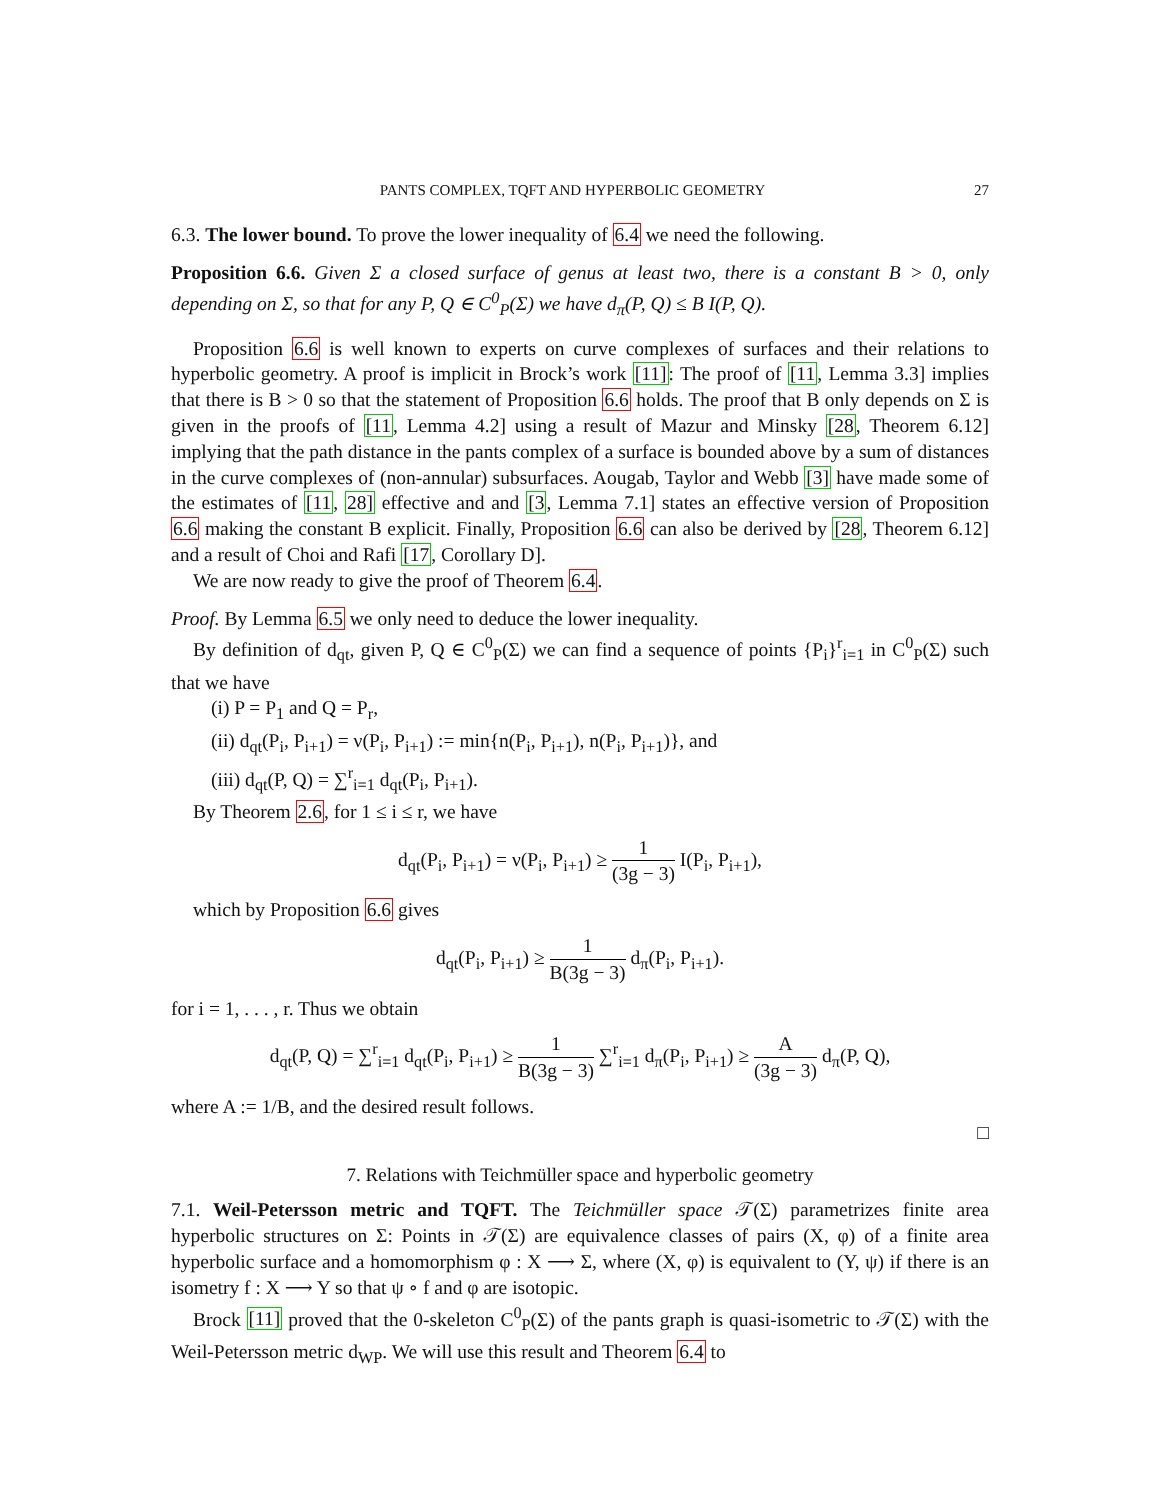PANTS COMPLEX, TQFT AND HYPERBOLIC GEOMETRY 27
6.3. The lower bound. To prove the lower inequality of 6.4 we need the following.
Proposition 6.6. Given Σ a closed surface of genus at least two, there is a constant B > 0, only depending on Σ, so that for any P, Q ∈ C<sup>0</sup><sub>P</sub>(Σ) we have d<sub>π</sub>(P, Q) ≤ B I(P, Q).
Proposition 6.6 is well known to experts on curve complexes of surfaces and their relations to hyperbolic geometry. A proof is implicit in Brock’s work [11]: The proof of [11, Lemma 3.3] implies that there is B > 0 so that the statement of Proposition 6.6 holds. The proof that B only depends on Σ is given in the proofs of [11, Lemma 4.2] using a result of Mazur and Minsky [28, Theorem 6.12] implying that the path distance in the pants complex of a surface is bounded above by a sum of distances in the curve complexes of (non-annular) subsurfaces. Aougab, Taylor and Webb [3] have made some of the estimates of [11, 28] effective and and [3, Lemma 7.1] states an effective version of Proposition 6.6 making the constant B explicit. Finally, Proposition 6.6 can also be derived by [28, Theorem 6.12] and a result of Choi and Rafi [17, Corollary D].
We are now ready to give the proof of Theorem 6.4.
Proof. By Lemma 6.5 we only need to deduce the lower inequality.
By definition of d<sub>qt</sub>, given P, Q ∈ C<sup>0</sup><sub>P</sub>(Σ) we can find a sequence of points {P<sub>i</sub>}<sup>r</sup><sub>i=1</sub> in C<sup>0</sup><sub>P</sub>(Σ) such that we have
(i) P = P<sub>1</sub> and Q = P<sub>r</sub>,
(ii) d<sub>qt</sub>(P<sub>i</sub>, P<sub>i+1</sub>) = ν(P<sub>i</sub>, P<sub>i+1</sub>) := min{n(P<sub>i</sub>, P<sub>i+1</sub>), n(P<sub>i</sub>, P<sub>i+1</sub>)}, and
(iii) d<sub>qt</sub>(P, Q) = ∑<sup>r</sup><sub>i=1</sub> d<sub>qt</sub>(P<sub>i</sub>, P<sub>i+1</sub>).
By Theorem 2.6, for 1 ≤ i ≤ r, we have
d<sub>qt</sub>(P<sub>i</sub>, P<sub>i+1</sub>) = ν(P<sub>i</sub>, P<sub>i+1</sub>) ≥ 1 (3g − 3) I(P<sub>i</sub>, P<sub>i+1</sub>),
which by Proposition 6.6 gives
d<sub>qt</sub>(P<sub>i</sub>, P<sub>i+1</sub>) ≥ 1 B(3g − 3) d<sub>π</sub>(P<sub>i</sub>, P<sub>i+1</sub>).
for i = 1, . . . , r. Thus we obtain
d<sub>qt</sub>(P, Q) = ∑<sup>r</sup><sub>i=1</sub> d<sub>qt</sub>(P<sub>i</sub>, P<sub>i+1</sub>) ≥ 1 B(3g − 3) ∑<sup>r</sup><sub>i=1</sub> d<sub>π</sub>(P<sub>i</sub>, P<sub>i+1</sub>) ≥ A (3g − 3) d<sub>π</sub>(P, Q),
where A := 1/B, and the desired result follows.
□
7. Relations with Teichmüller space and hyperbolic geometry
7.1. Weil-Petersson metric and TQFT. The Teichmüller space 𝒯(Σ) parametrizes finite area hyperbolic structures on Σ: Points in 𝒯(Σ) are equivalence classes of pairs (X, φ) of a finite area hyperbolic surface and a homomorphism φ : X ⟶ Σ, where (X, φ) is equivalent to (Y, ψ) if there is an isometry f : X ⟶ Y so that ψ ∘ f and φ are isotopic.
Brock [11] proved that the 0-skeleton C<sup>0</sup><sub>P</sub>(Σ) of the pants graph is quasi-isometric to 𝒯(Σ) with the Weil-Petersson metric d<sub>WP</sub>. We will use this result and Theorem 6.4 to